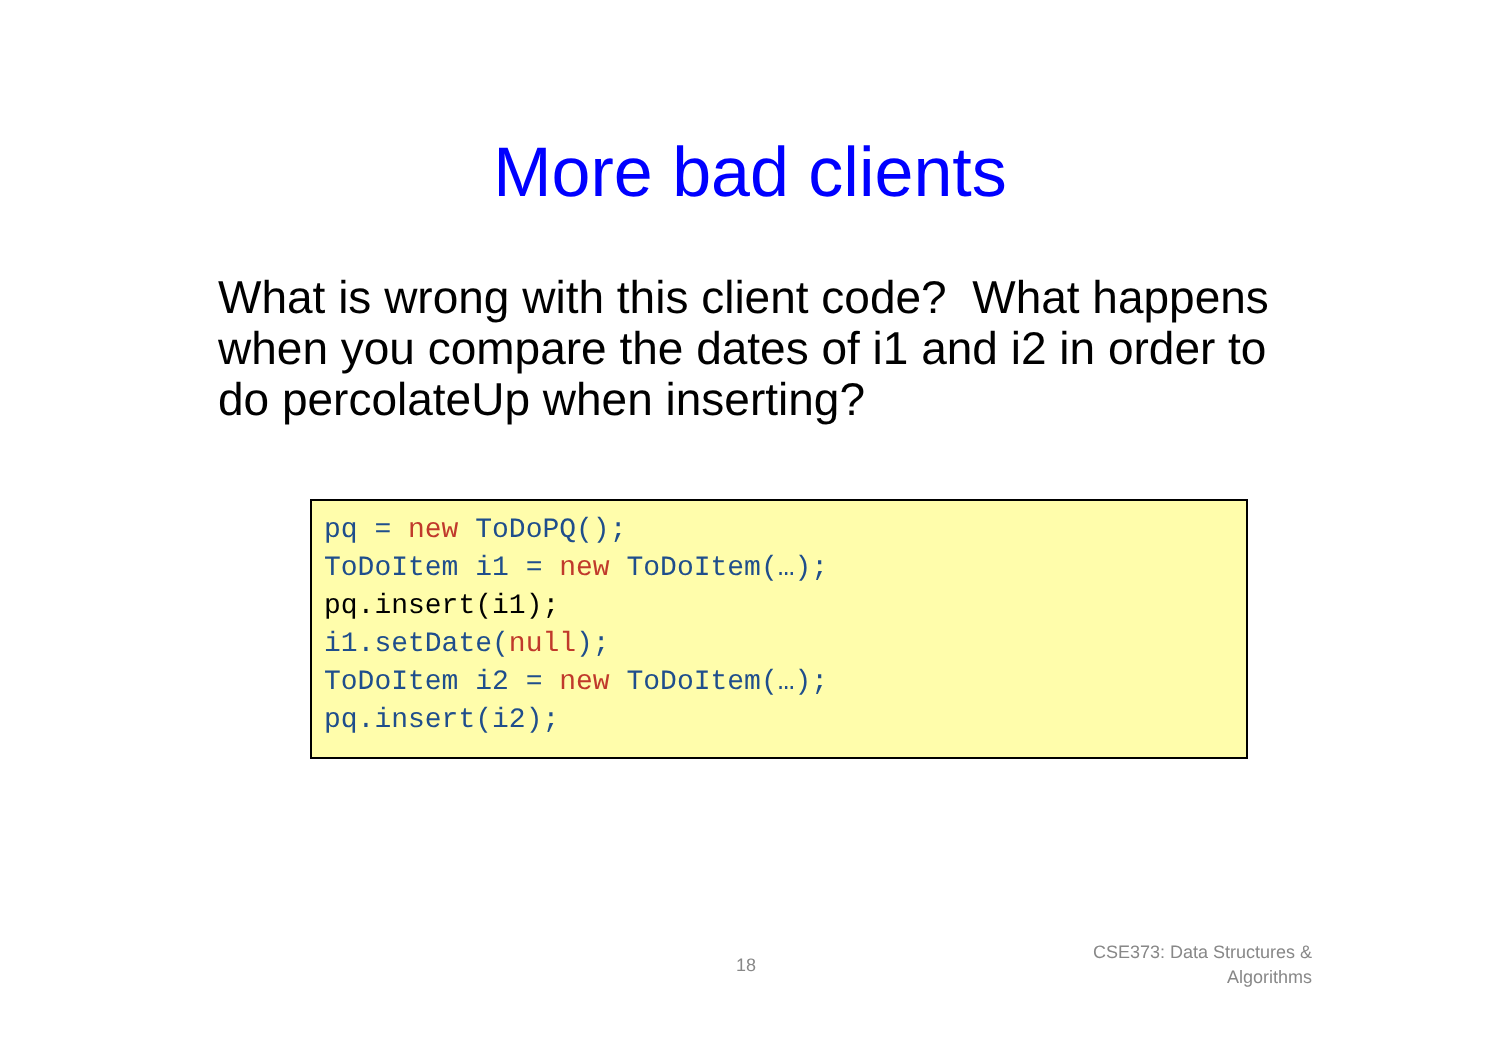More bad clients
What is wrong with this client code? What happens when you compare the dates of i1 and i2 in order to do percolateUp when inserting?
pq = new ToDoPQ();
ToDoItem i1 = new ToDoItem(…);
pq.insert(i1);
i1.setDate(null);
ToDoItem i2 = new ToDoItem(…);
pq.insert(i2);
18
CSE373: Data Structures &
Algorithms